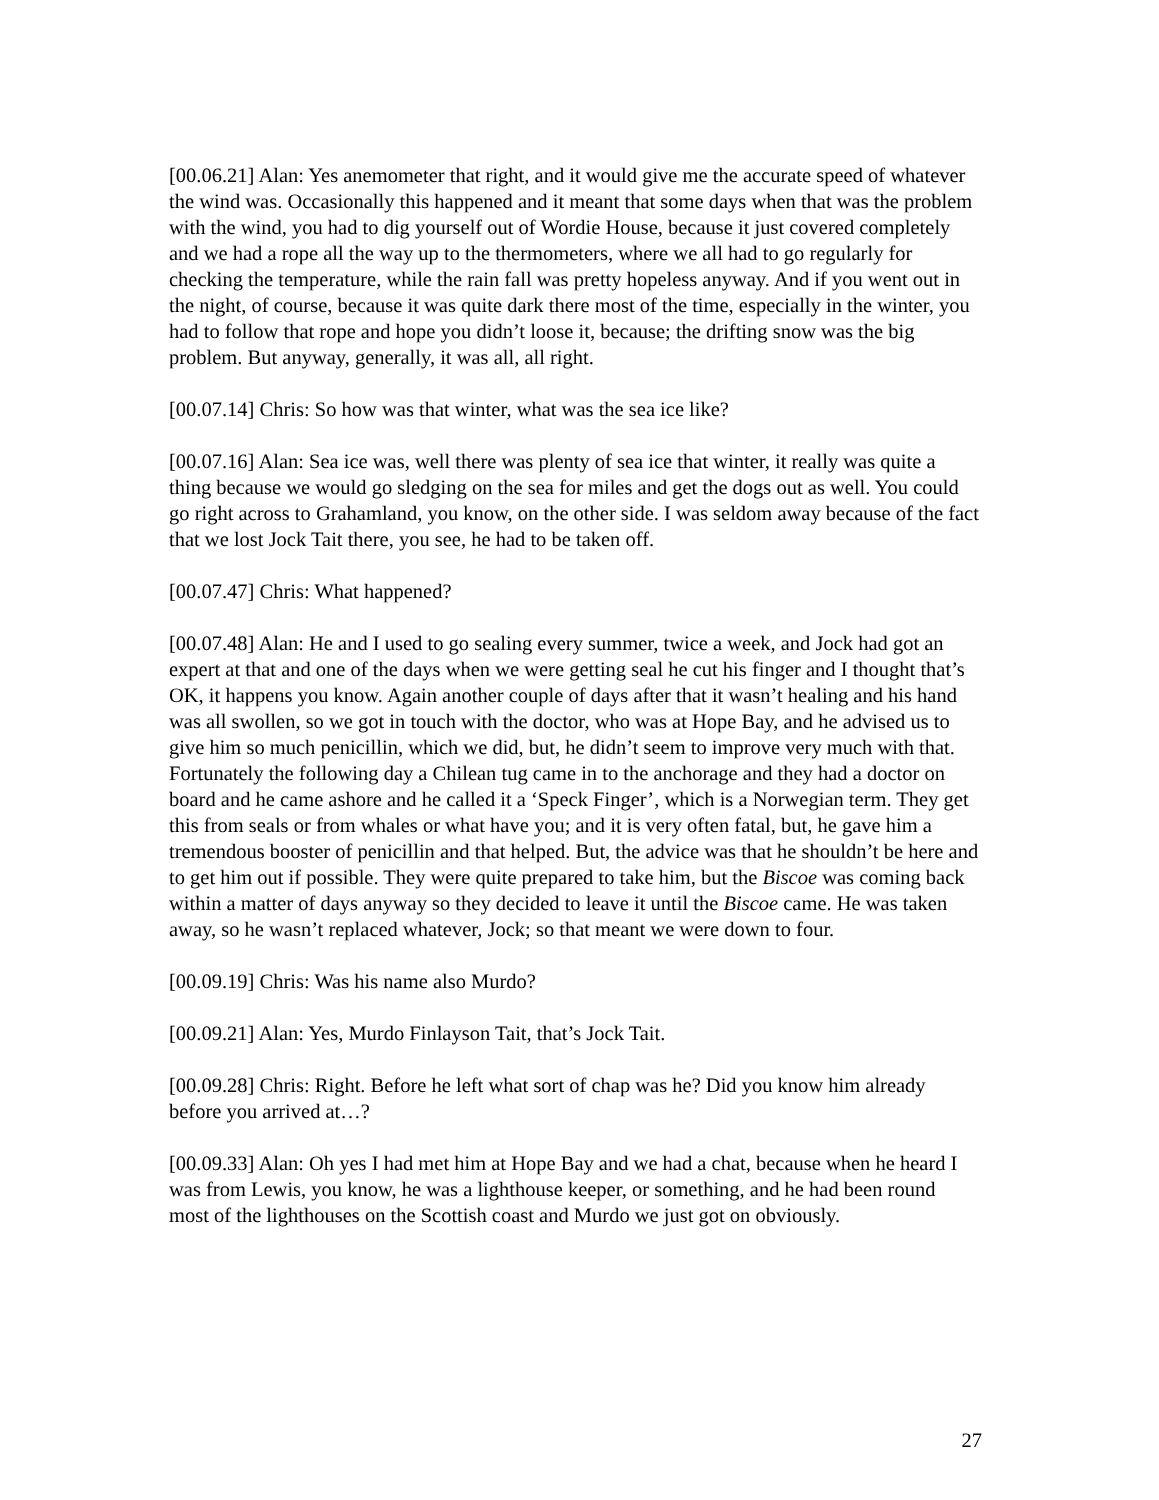[00.06.21] Alan: Yes anemometer that right, and it would give me the accurate speed of whatever the wind was. Occasionally this happened and it meant that some days when that was the problem with the wind, you had to dig yourself out of Wordie House, because it just covered completely and we had a rope all the way up to the thermometers, where we all had to go regularly for checking the temperature, while the rain fall was pretty hopeless anyway. And if you went out in the night, of course, because it was quite dark there most of the time, especially in the winter, you had to follow that rope and hope you didn’t loose it, because; the drifting snow was the big problem. But anyway, generally, it was all, all right.
[00.07.14] Chris: So how was that winter, what was the sea ice like?
[00.07.16] Alan: Sea ice was, well there was plenty of sea ice that winter, it really was quite a thing because we would go sledging on the sea for miles and get the dogs out as well. You could go right across to Grahamland, you know, on the other side. I was seldom away because of the fact that we lost Jock Tait there, you see, he had to be taken off.
[00.07.47] Chris: What happened?
[00.07.48] Alan: He and I used to go sealing every summer, twice a week, and Jock had got an expert at that and one of the days when we were getting seal he cut his finger and I thought that’s OK, it happens you know. Again another couple of days after that it wasn’t healing and his hand was all swollen, so we got in touch with the doctor, who was at Hope Bay, and he advised us to give him so much penicillin, which we did, but, he didn’t seem to improve very much with that. Fortunately the following day a Chilean tug came in to the anchorage and they had a doctor on board and he came ashore and he called it a ‘Speck Finger’, which is a Norwegian term. They get this from seals or from whales or what have you; and it is very often fatal, but, he gave him a tremendous booster of penicillin and that helped. But, the advice was that he shouldn’t be here and to get him out if possible. They were quite prepared to take him, but the Biscoe was coming back within a matter of days anyway so they decided to leave it until the Biscoe came. He was taken away, so he wasn’t replaced whatever, Jock; so that meant we were down to four.
[00.09.19] Chris: Was his name also Murdo?
[00.09.21] Alan: Yes, Murdo Finlayson Tait, that’s Jock Tait.
[00.09.28] Chris: Right. Before he left what sort of chap was he? Did you know him already before you arrived at…?
[00.09.33] Alan: Oh yes I had met him at Hope Bay and we had a chat, because when he heard I was from Lewis, you know, he was a lighthouse keeper, or something, and he had been round most of the lighthouses on the Scottish coast and Murdo we just got on obviously.
27